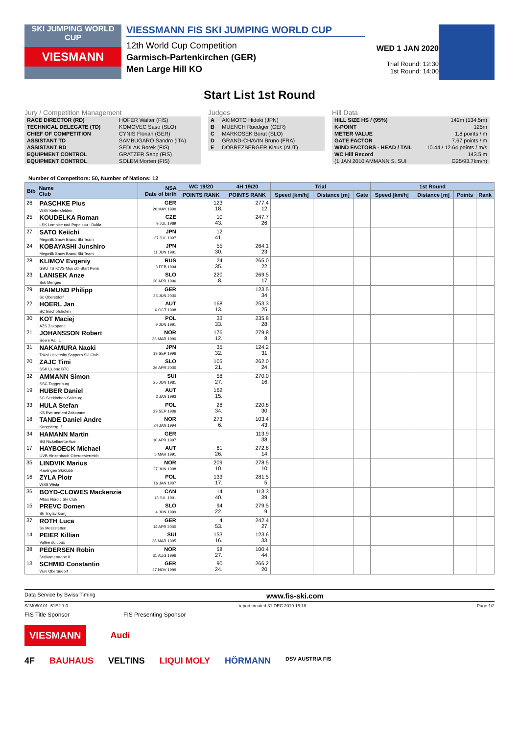SKI JUMPING WORLD CUP
VIESMANN
VIESSMANN FIS SKI JUMPING WORLD CUP
12th World Cup Competition
Garmisch-Partenkirchen (GER)
Men Large Hill KO
WED 1 JAN 2020
Trial Round: 12:30
1st Round: 14:00
Start List 1st Round
Jury / Competition Management
| RACE DIRECTOR (RD) | HOFER Walter (FIS) |
| TECHNICAL DELEGATE (TD) | KOMOVEC Saso (SLO) |
| CHIEF OF COMPETITION | CYNIS Florian (GER) |
| ASSISTANT TD | SAMBUGARO Sandro (ITA) |
| ASSISTANT RD | SEDLAK Borek (FIS) |
| EQUIPMENT CONTROL | GRATZER Sepp (FIS) |
| EQUIPMENT CONTROL | SOLEM Morten (FIS) |
Judges
| A | AKIMOTO Hideki (JPN) |
| B | MUENCH Ruediger (GER) |
| C | MARKOSEK Borut (SLO) |
| D | GRAND-CHAVIN Bruno (FRA) |
| E | DOBREZBERGER Klaus (AUT) |
Hill Data
| HILL SIZE HS / (95%) | 142m (134.5m) |
| K-POINT | 125m |
| METER VALUE | 1.8 points / m |
| GATE FACTOR | 7.67 points / m |
| WIND FACTORS - HEAD / TAIL | 10.44 / 12.64 points / m/s |
| WC Hill Record | 143.5 m |
| (1 JAN 2010 AMMANN S. SUI | G25/93.7km/h) |
Number of Competitors: 50, Number of Nations: 12
| Bib | Name Club | NSA Date of birth | WC 19/20 | 4H 19/20 | Trial | | | 1st Round | | | |
| --- | --- | --- | --- | --- | --- | --- | --- | --- | --- | --- | --- |
| | | | POINTS RANK | POINTS RANK | Speed [km/h] | Distance [m] | Gate | Speed [km/h] | Distance [m] | Points | Rank |
| 26 | PASCHKE Pius WSV Kiefersfelden | GER 20 MAY 1990 | 123 18. | 277.4 12. | | | | | | | |
| 25 | KOUDELKA Roman LSK Lomnice nad Popelkou - Dukla | CZE 9 JUL 1989 | 10 43. | 247.7 26. | | | | | | | |
| 27 | SATO Keiichi Megmilk Snow Brand Ski Team | JPN 27 JUL 1997 | 12 41. | | | | | | | | |
| 24 | KOBAYASHI Junshiro Megmilk Snow Brand Ski Team | JPN 11 JUN 1991 | 55 30. | 264.1 23. | | | | | | | |
| 28 | KLIMOV Evgeniy GBU TSTOVS Mos obl Start Perm | RUS 3 FEB 1994 | 24 35. | 265.0 22. | | | | | | | |
| 23 | LANISEK Anze Ssk Menges | SLO 20 APR 1996 | 220 8. | 269.5 17. | | | | | | | |
| 29 | RAIMUND Philipp Sc Oberstdorf | GER 23 JUN 2000 | | 123.5 34. | | | | | | | |
| 22 | HOERL Jan SC Bischofshofen | AUT 16 OCT 1998 | 168 13. | 253.3 25. | | | | | | | |
| 30 | KOT Maciej AZS Zakopane | POL 9 JUN 1991 | 33 33. | 235.8 28. | | | | | | | |
| 21 | JOHANSSON Robert Soere Aal IL | NOR 23 MAR 1990 | 176 12. | 279.8 8. | | | | | | | |
| 31 | NAKAMURA Naoki Tokai University Sapporo Ski Club | JPN 19 SEP 1996 | 35 32. | 124.2 31. | | | | | | | |
| 20 | ZAJC Timi SSK Ljubno BTC | SLO 26 APR 2000 | 105 21. | 262.0 24. | | | | | | | |
| 32 | AMMANN Simon SSC Toggenburg | SUI 25 JUN 1981 | 58 27. | 270.0 16. | | | | | | | |
| 19 | HUBER Daniel SC Seekirchen-Salzburg | AUT 2 JAN 1993 | 162 15. | | | | | | | | |
| 33 | HULA Stefan KS Eve-nement Zakopane | POL 29 SEP 1986 | 28 34. | 220.8 30. | | | | | | | |
| 18 | TANDE Daniel Andre Kongsberg If | NOR 24 JAN 1994 | 273 6. | 103.4 43. | | | | | | | |
| 34 | HAMANN Martin SG Nickelhuette Aue | GER 10 APR 1997 | | 113.9 38. | | | | | | | |
| 17 | HAYBOECK Michael UVB Hinzenbach-Oberoesterreich | AUT 5 MAR 1991 | 61 26. | 272.8 14. | | | | | | | |
| 35 | LINDVIK Marius Raelingen Skiklubb | NOR 27 JUN 1998 | 209 10. | 278.5 10. | | | | | | | |
| 16 | ZYLA Piotr WSS Wisla | POL 16 JAN 1987 | 133 17. | 281.5 5. | | | | | | | |
| 36 | BOYD-CLOWES Mackenzie Altius Nordic Ski Club | CAN 13 JUL 1991 | 14 40. | 113.3 39. | | | | | | | |
| 15 | PREVC Domen Sk Triglav kranj | SLO 4 JUN 1999 | 94 22. | 279.5 9. | | | | | | | |
| 37 | ROTH Luca Sv Messstetten | GER 14 APR 2000 | 4 53. | 242.4 27. | | | | | | | |
| 14 | PEIER Killian Vallee du Joux | SUI 28 MAR 1995 | 153 16. | 123.6 33. | | | | | | | |
| 38 | PEDERSEN Robin Stalkameratene Il | NOR 31 AUG 1996 | 58 27. | 100.4 44. | | | | | | | |
| 13 | SCHMID Constantin Wsv Oberaudorf | GER 27 NOV 1999 | 90 24. | 266.2 20. | | | | | | | |
Data Service by Swiss Timing www.fis-ski.com
SJM080101_51E2 1.0 report created 31 DEC 2019 15:18 Page 1/2
FIS Title Sponsor FIS Presenting Sponsor
VIESMANN Audi
4F BAUHAUS VELTINS LIQUI MOLY HÖRMANN DSV AUSTRIA FIS